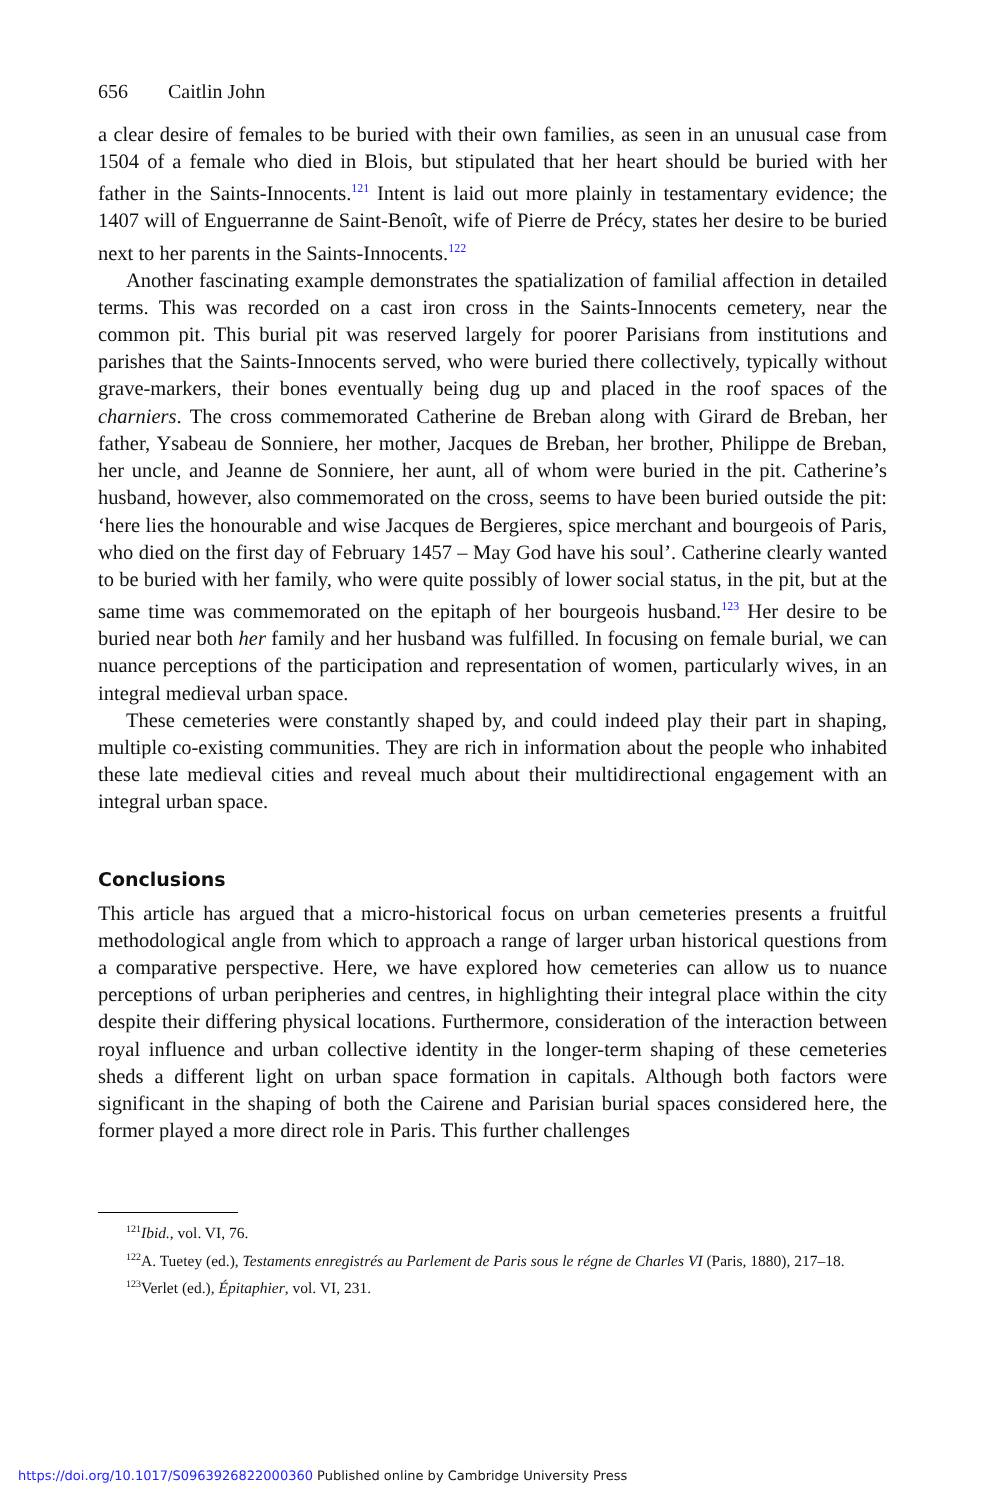656 Caitlin John
a clear desire of females to be buried with their own families, as seen in an unusual case from 1504 of a female who died in Blois, but stipulated that her heart should be buried with her father in the Saints-Innocents.<sup>121</sup> Intent is laid out more plainly in testamentary evidence; the 1407 will of Enguerranne de Saint-Benoît, wife of Pierre de Précy, states her desire to be buried next to her parents in the Saints-Innocents.<sup>122</sup>
Another fascinating example demonstrates the spatialization of familial affection in detailed terms. This was recorded on a cast iron cross in the Saints-Innocents cemetery, near the common pit. This burial pit was reserved largely for poorer Parisians from institutions and parishes that the Saints-Innocents served, who were buried there collectively, typically without grave-markers, their bones eventually being dug up and placed in the roof spaces of the charniers. The cross commemorated Catherine de Breban along with Girard de Breban, her father, Ysabeau de Sonniere, her mother, Jacques de Breban, her brother, Philippe de Breban, her uncle, and Jeanne de Sonniere, her aunt, all of whom were buried in the pit. Catherine’s husband, however, also commemorated on the cross, seems to have been buried outside the pit: ‘here lies the honourable and wise Jacques de Bergieres, spice merchant and bourgeois of Paris, who died on the first day of February 1457 – May God have his soul’. Catherine clearly wanted to be buried with her family, who were quite possibly of lower social status, in the pit, but at the same time was commemorated on the epitaph of her bourgeois husband.<sup>123</sup> Her desire to be buried near both her family and her husband was fulfilled. In focusing on female burial, we can nuance perceptions of the participation and representation of women, particularly wives, in an integral medieval urban space.
These cemeteries were constantly shaped by, and could indeed play their part in shaping, multiple co-existing communities. They are rich in information about the people who inhabited these late medieval cities and reveal much about their multidirectional engagement with an integral urban space.
Conclusions
This article has argued that a micro-historical focus on urban cemeteries presents a fruitful methodological angle from which to approach a range of larger urban historical questions from a comparative perspective. Here, we have explored how cemeteries can allow us to nuance perceptions of urban peripheries and centres, in highlighting their integral place within the city despite their differing physical locations. Furthermore, consideration of the interaction between royal influence and urban collective identity in the longer-term shaping of these cemeteries sheds a different light on urban space formation in capitals. Although both factors were significant in the shaping of both the Cairene and Parisian burial spaces considered here, the former played a more direct role in Paris. This further challenges
<sup>121</sup> Ibid., vol. VI, 76.
<sup>122</sup> A. Tuetey (ed.), Testaments enregistrés au Parlement de Paris sous le régne de Charles VI (Paris, 1880), 217–18.
<sup>123</sup> Verlet (ed.), Épitaphier, vol. VI, 231.
https://doi.org/10.1017/S0963926822000360 Published online by Cambridge University Press